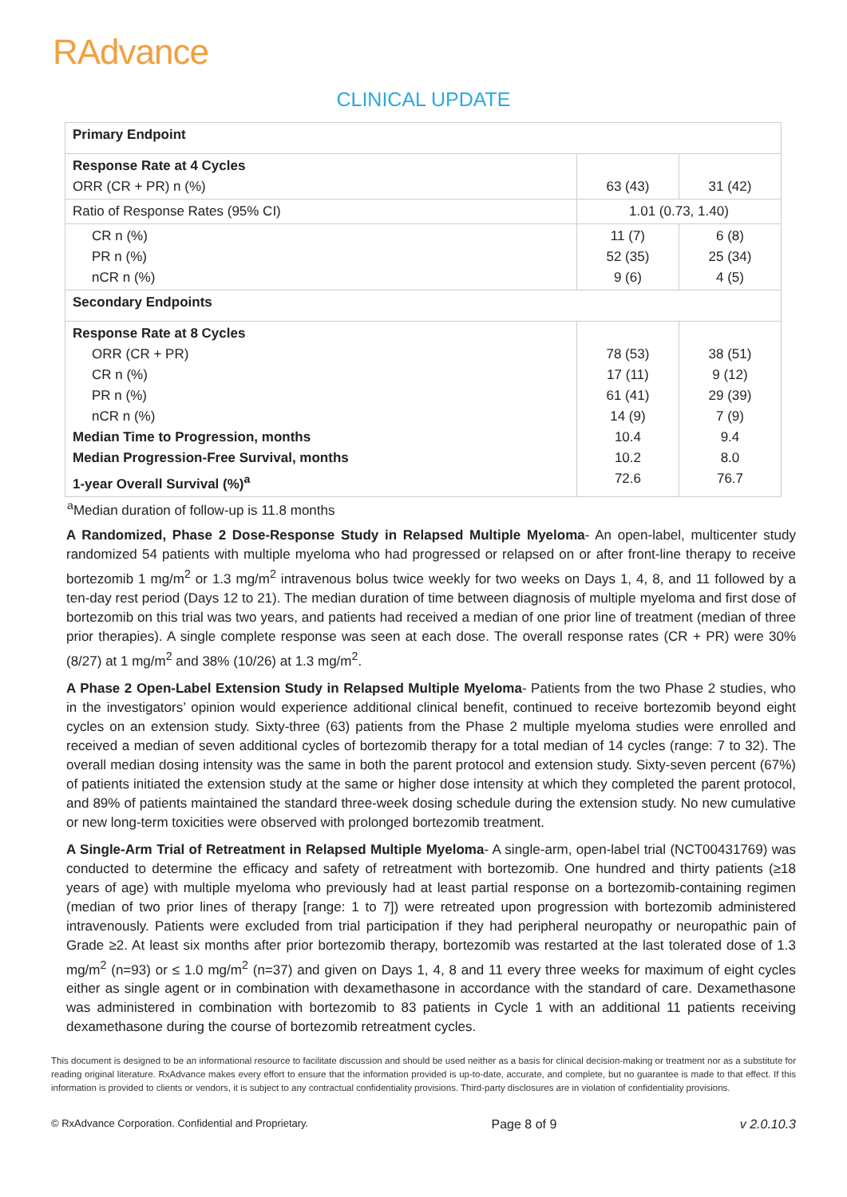RAdvance
CLINICAL UPDATE
| Primary Endpoint | | |
| Response Rate at 4 Cycles ORR (CR + PR) n (%) | 63 (43) | 31 (42) |
| Ratio of Response Rates (95% CI) | 1.01 (0.73, 1.40) | |
| CR n (%) PR n (%) nCR n (%) | 11 (7) 52 (35) 9 (6) | 6 (8) 25 (34) 4 (5) |
| Secondary Endpoints | | |
| Response Rate at 8 Cycles ORR (CR + PR) CR n (%) PR n (%) nCR n (%) Median Time to Progression, months Median Progression-Free Survival, months 1-year Overall Survival (%)<sup>a</sup> | 78 (53) 17 (11) 61 (41) 14 (9) 10.4 10.2 72.6 | 38 (51) 9 (12) 29 (39) 7 (9) 9.4 8.0 76.7 |
<sup>a</sup> Median duration of follow-up is 11.8 months
A Randomized, Phase 2 Dose-Response Study in Relapsed Multiple Myeloma- An open-label, multicenter study randomized 54 patients with multiple myeloma who had progressed or relapsed on or after front-line therapy to receive bortezomib 1 mg/m<sup>2</sup> or 1.3 mg/m<sup>2</sup> intravenous bolus twice weekly for two weeks on Days 1, 4, 8, and 11 followed by a ten-day rest period (Days 12 to 21). The median duration of time between diagnosis of multiple myeloma and first dose of bortezomib on this trial was two years, and patients had received a median of one prior line of treatment (median of three prior therapies). A single complete response was seen at each dose. The overall response rates (CR + PR) were 30% (8/27) at 1 mg/m<sup>2</sup> and 38% (10/26) at 1.3 mg/m<sup>2</sup>.
A Phase 2 Open-Label Extension Study in Relapsed Multiple Myeloma- Patients from the two Phase 2 studies, who in the investigators’ opinion would experience additional clinical benefit, continued to receive bortezomib beyond eight cycles on an extension study. Sixty-three (63) patients from the Phase 2 multiple myeloma studies were enrolled and received a median of seven additional cycles of bortezomib therapy for a total median of 14 cycles (range: 7 to 32). The overall median dosing intensity was the same in both the parent protocol and extension study. Sixty-seven percent (67%) of patients initiated the extension study at the same or higher dose intensity at which they completed the parent protocol, and 89% of patients maintained the standard three-week dosing schedule during the extension study. No new cumulative or new long-term toxicities were observed with prolonged bortezomib treatment.
A Single-Arm Trial of Retreatment in Relapsed Multiple Myeloma- A single-arm, open-label trial (NCT00431769) was conducted to determine the efficacy and safety of retreatment with bortezomib. One hundred and thirty patients (≥18 years of age) with multiple myeloma who previously had at least partial response on a bortezomib-containing regimen (median of two prior lines of therapy [range: 1 to 7]) were retreated upon progression with bortezomib administered intravenously. Patients were excluded from trial participation if they had peripheral neuropathy or neuropathic pain of Grade ≥2. At least six months after prior bortezomib therapy, bortezomib was restarted at the last tolerated dose of 1.3 mg/m<sup>2</sup> (n=93) or ≤ 1.0 mg/m<sup>2</sup> (n=37) and given on Days 1, 4, 8 and 11 every three weeks for maximum of eight cycles either as single agent or in combination with dexamethasone in accordance with the standard of care. Dexamethasone was administered in combination with bortezomib to 83 patients in Cycle 1 with an additional 11 patients receiving dexamethasone during the course of bortezomib retreatment cycles.
This document is designed to be an informational resource to facilitate discussion and should be used neither as a basis for clinical decision-making or treatment nor as a substitute for reading original literature. RxAdvance makes every effort to ensure that the information provided is up-to-date, accurate, and complete, but no guarantee is made to that effect. If this information is provided to clients or vendors, it is subject to any contractual confidentiality provisions. Third-party disclosures are in violation of confidentiality provisions.
© RxAdvance Corporation. Confidential and Proprietary. Page 8 of 9 v 2.0.10.3